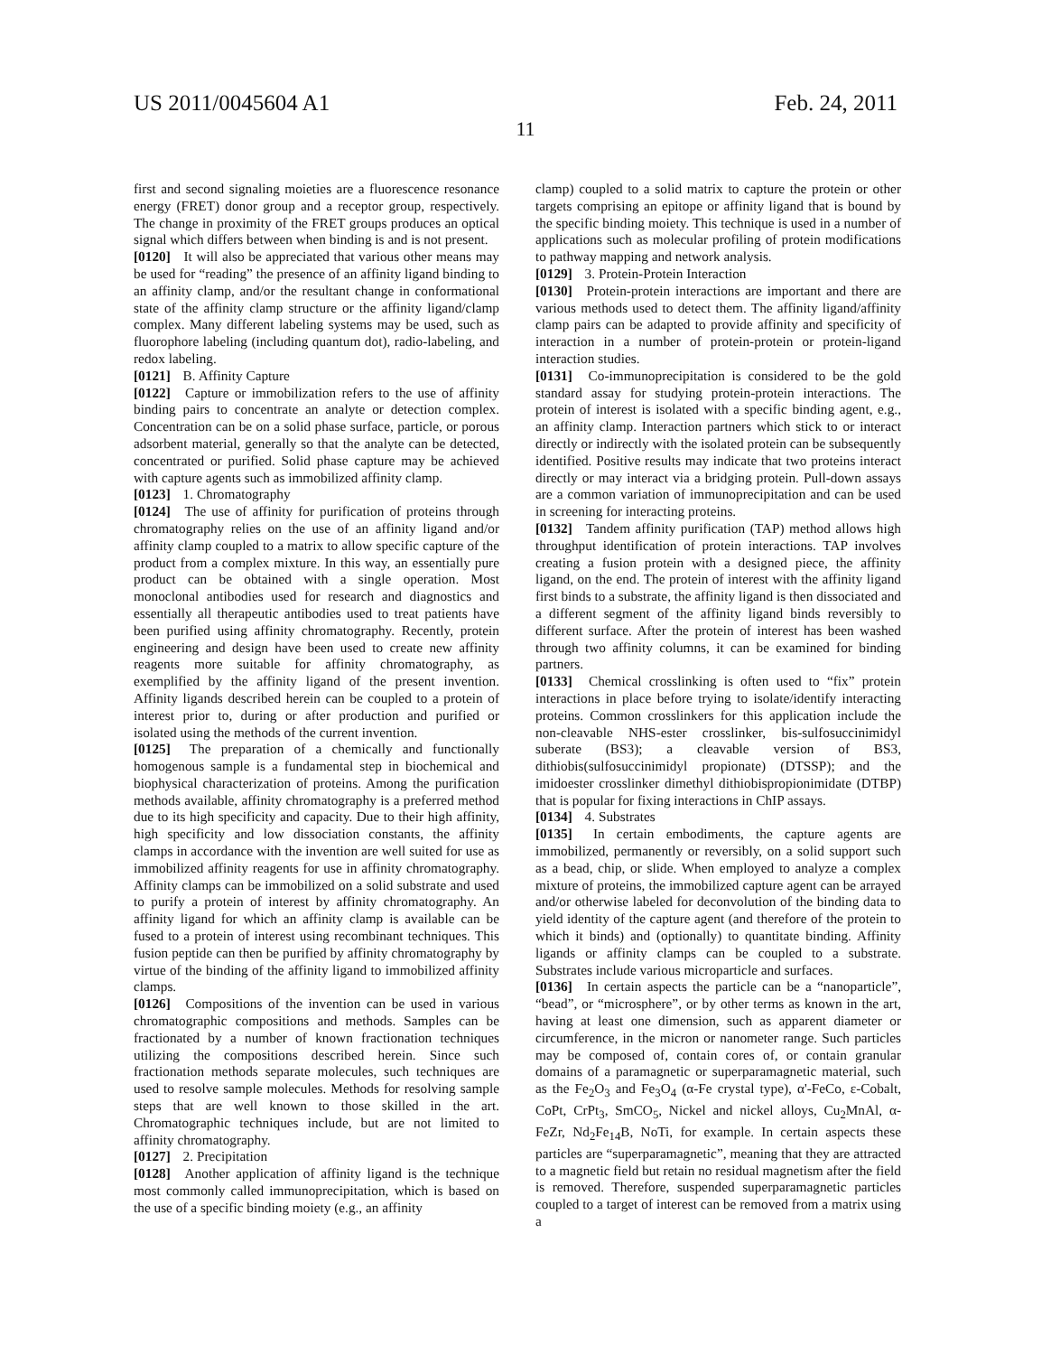US 2011/0045604 A1 Feb. 24, 2011
11
first and second signaling moieties are a fluorescence resonance energy (FRET) donor group and a receptor group, respectively. The change in proximity of the FRET groups produces an optical signal which differs between when binding is and is not present.
[0120] It will also be appreciated that various other means may be used for “reading” the presence of an affinity ligand binding to an affinity clamp, and/or the resultant change in conformational state of the affinity clamp structure or the affinity ligand/clamp complex. Many different labeling systems may be used, such as fluorophore labeling (including quantum dot), radio-labeling, and redox labeling.
[0121] B. Affinity Capture
[0122] Capture or immobilization refers to the use of affinity binding pairs to concentrate an analyte or detection complex. Concentration can be on a solid phase surface, particle, or porous adsorbent material, generally so that the analyte can be detected, concentrated or purified. Solid phase capture may be achieved with capture agents such as immobilized affinity clamp.
[0123] 1. Chromatography
[0124] The use of affinity for purification of proteins through chromatography relies on the use of an affinity ligand and/or affinity clamp coupled to a matrix to allow specific capture of the product from a complex mixture. In this way, an essentially pure product can be obtained with a single operation. Most monoclonal antibodies used for research and diagnostics and essentially all therapeutic antibodies used to treat patients have been purified using affinity chromatography. Recently, protein engineering and design have been used to create new affinity reagents more suitable for affinity chromatography, as exemplified by the affinity ligand of the present invention. Affinity ligands described herein can be coupled to a protein of interest prior to, during or after production and purified or isolated using the methods of the current invention.
[0125] The preparation of a chemically and functionally homogenous sample is a fundamental step in biochemical and biophysical characterization of proteins. Among the purification methods available, affinity chromatography is a preferred method due to its high specificity and capacity. Due to their high affinity, high specificity and low dissociation constants, the affinity clamps in accordance with the invention are well suited for use as immobilized affinity reagents for use in affinity chromatography. Affinity clamps can be immobilized on a solid substrate and used to purify a protein of interest by affinity chromatography. An affinity ligand for which an affinity clamp is available can be fused to a protein of interest using recombinant techniques. This fusion peptide can then be purified by affinity chromatography by virtue of the binding of the affinity ligand to immobilized affinity clamps.
[0126] Compositions of the invention can be used in various chromatographic compositions and methods. Samples can be fractionated by a number of known fractionation techniques utilizing the compositions described herein. Since such fractionation methods separate molecules, such techniques are used to resolve sample molecules. Methods for resolving sample steps that are well known to those skilled in the art. Chromatographic techniques include, but are not limited to affinity chromatography.
[0127] 2. Precipitation
[0128] Another application of affinity ligand is the technique most commonly called immunoprecipitation, which is based on the use of a specific binding moiety (e.g., an affinity
clamp) coupled to a solid matrix to capture the protein or other targets comprising an epitope or affinity ligand that is bound by the specific binding moiety. This technique is used in a number of applications such as molecular profiling of protein modifications to pathway mapping and network analysis.
[0129] 3. Protein-Protein Interaction
[0130] Protein-protein interactions are important and there are various methods used to detect them. The affinity ligand/affinity clamp pairs can be adapted to provide affinity and specificity of interaction in a number of protein-protein or protein-ligand interaction studies.
[0131] Co-immunoprecipitation is considered to be the gold standard assay for studying protein-protein interactions. The protein of interest is isolated with a specific binding agent, e.g., an affinity clamp. Interaction partners which stick to or interact directly or indirectly with the isolated protein can be subsequently identified. Positive results may indicate that two proteins interact directly or may interact via a bridging protein. Pull-down assays are a common variation of immunoprecipitation and can be used in screening for interacting proteins.
[0132] Tandem affinity purification (TAP) method allows high throughput identification of protein interactions. TAP involves creating a fusion protein with a designed piece, the affinity ligand, on the end. The protein of interest with the affinity ligand first binds to a substrate, the affinity ligand is then dissociated and a different segment of the affinity ligand binds reversibly to different surface. After the protein of interest has been washed through two affinity columns, it can be examined for binding partners.
[0133] Chemical crosslinking is often used to “fix” protein interactions in place before trying to isolate/identify interacting proteins. Common crosslinkers for this application include the non-cleavable NHS-ester crosslinker, bis-sulfosuccinimidyl suberate (BS3); a cleavable version of BS3, dithiobis(sulfosuccinimidyl propionate) (DTSSP); and the imidoester crosslinker dimethyl dithiobispropionimidate (DTBP) that is popular for fixing interactions in ChIP assays.
[0134] 4. Substrates
[0135] In certain embodiments, the capture agents are immobilized, permanently or reversibly, on a solid support such as a bead, chip, or slide. When employed to analyze a complex mixture of proteins, the immobilized capture agent can be arrayed and/or otherwise labeled for deconvolution of the binding data to yield identity of the capture agent (and therefore of the protein to which it binds) and (optionally) to quantitate binding. Affinity ligands or affinity clamps can be coupled to a substrate. Substrates include various microparticle and surfaces.
[0136] In certain aspects the particle can be a “nanoparticle”, “bead”, or “microsphere”, or by other terms as known in the art, having at least one dimension, such as apparent diameter or circumference, in the micron or nanometer range. Such particles may be composed of, contain cores of, or contain granular domains of a paramagnetic or superparamagnetic material, such as the Fe<sub>2</sub>O<sub>3</sub> and Fe<sub>3</sub>O<sub>4</sub> (α-Fe crystal type), α'-FeCo, ε-Cobalt, CoPt, CrPt<sub>3</sub>, SmCO<sub>5</sub>, Nickel and nickel alloys, Cu<sub>2</sub>MnAl, α-FeZr, Nd<sub>2</sub>Fe<sub>14</sub>B, NoTi, for example. In certain aspects these particles are “superparamagnetic”, meaning that they are attracted to a magnetic field but retain no residual magnetism after the field is removed. Therefore, suspended superparamagnetic particles coupled to a target of interest can be removed from a matrix using a